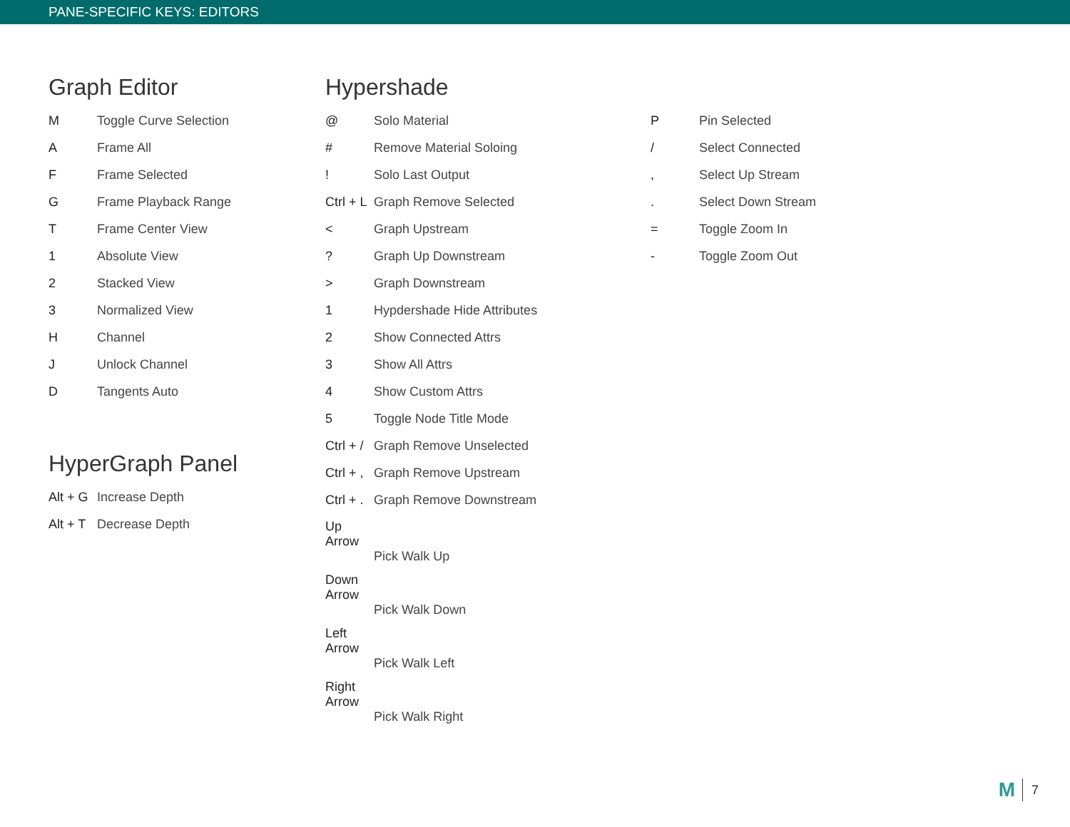PANE-SPECIFIC KEYS: EDITORS
Graph Editor
M Toggle Curve Selection
A Frame All
F Frame Selected
G Frame Playback Range
T Frame Center View
1 Absolute View
2 Stacked View
3 Normalized View
H Channel
J Unlock Channel
D Tangents Auto
HyperGraph Panel
Alt + G Increase Depth
Alt + T Decrease Depth
Hypershade
@ Solo Material
# Remove Material Soloing
! Solo Last Output
Ctrl + L Graph Remove Selected
< Graph Upstream
? Graph Up Downstream
> Graph Downstream
1 Hypdershade Hide Attributes
2 Show Connected Attrs
3 Show All Attrs
4 Show Custom Attrs
5 Toggle Node Title Mode
Ctrl + / Graph Remove Unselected
Ctrl + , Graph Remove Upstream
Ctrl + . Graph Remove Downstream
Up Arrow
Pick Walk Up
Down Arrow
Pick Walk Down
Left Arrow
Pick Walk Left
Right Arrow
Pick Walk Right
P Pin Selected
/ Select Connected
, Select Up Stream
. Select Down Stream
= Toggle Zoom In
- Toggle Zoom Out
M 7